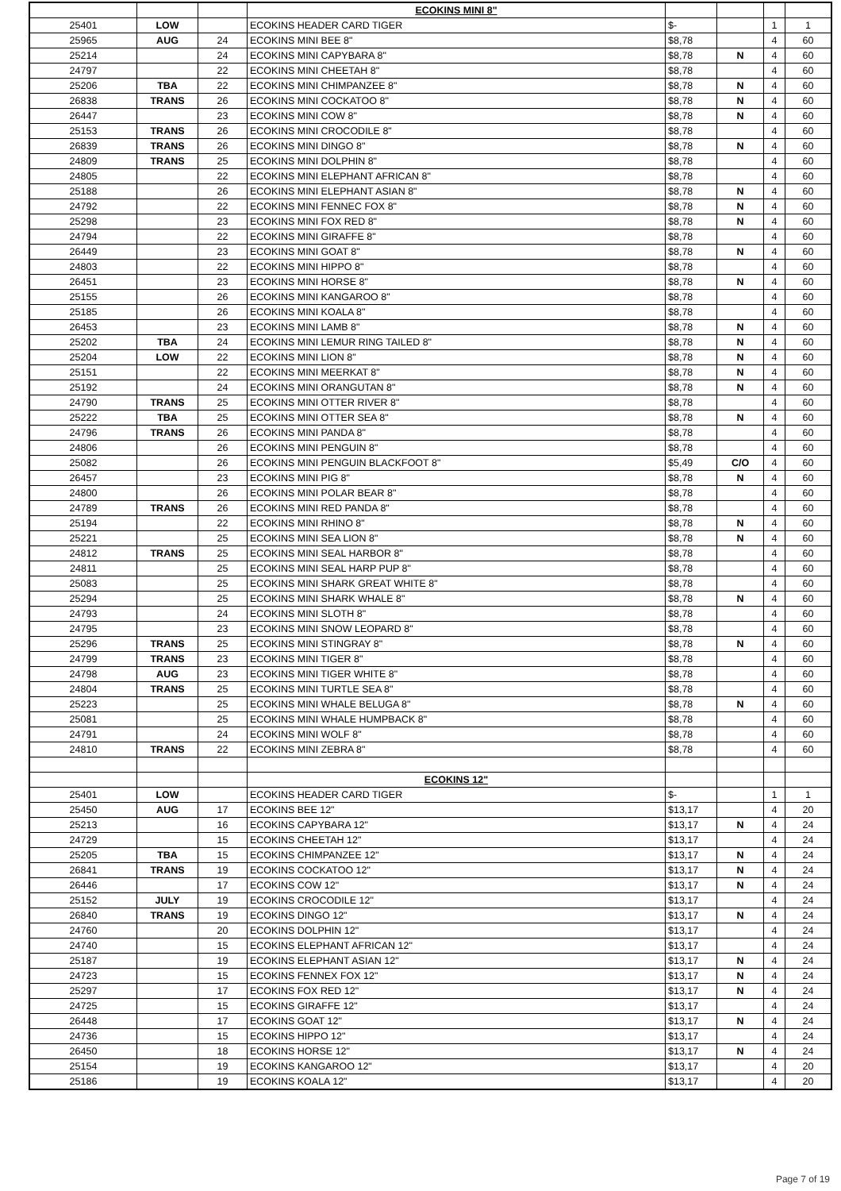| | | | ECOKINS MINI 8" | | | | |
| 25401 | LOW | | ECOKINS HEADER CARD TIGER | $- | | 1 | 1 |
| 25965 | AUG | 24 | ECOKINS MINI BEE 8" | $8,78 | | 4 | 60 |
| 25214 | | 24 | ECOKINS MINI CAPYBARA 8" | $8,78 | N | 4 | 60 |
| 24797 | | 22 | ECOKINS MINI CHEETAH 8" | $8,78 | | 4 | 60 |
| 25206 | TBA | 22 | ECOKINS MINI CHIMPANZEE 8" | $8,78 | N | 4 | 60 |
| 26838 | TRANS | 26 | ECOKINS MINI COCKATOO 8" | $8,78 | N | 4 | 60 |
| 26447 | | 23 | ECOKINS MINI COW 8" | $8,78 | N | 4 | 60 |
| 25153 | TRANS | 26 | ECOKINS MINI CROCODILE 8" | $8,78 | | 4 | 60 |
| 26839 | TRANS | 26 | ECOKINS MINI DINGO 8" | $8,78 | N | 4 | 60 |
| 24809 | TRANS | 25 | ECOKINS MINI DOLPHIN 8" | $8,78 | | 4 | 60 |
| 24805 | | 22 | ECOKINS MINI ELEPHANT AFRICAN 8" | $8,78 | | 4 | 60 |
| 25188 | | 26 | ECOKINS MINI ELEPHANT ASIAN 8" | $8,78 | N | 4 | 60 |
| 24792 | | 22 | ECOKINS MINI FENNEC FOX 8" | $8,78 | N | 4 | 60 |
| 25298 | | 23 | ECOKINS MINI FOX RED 8" | $8,78 | N | 4 | 60 |
| 24794 | | 22 | ECOKINS MINI GIRAFFE 8" | $8,78 | | 4 | 60 |
| 26449 | | 23 | ECOKINS MINI GOAT 8" | $8,78 | N | 4 | 60 |
| 24803 | | 22 | ECOKINS MINI HIPPO 8" | $8,78 | | 4 | 60 |
| 26451 | | 23 | ECOKINS MINI HORSE 8" | $8,78 | N | 4 | 60 |
| 25155 | | 26 | ECOKINS MINI KANGAROO 8" | $8,78 | | 4 | 60 |
| 25185 | | 26 | ECOKINS MINI KOALA 8" | $8,78 | | 4 | 60 |
| 26453 | | 23 | ECOKINS MINI LAMB 8" | $8,78 | N | 4 | 60 |
| 25202 | TBA | 24 | ECOKINS MINI LEMUR RING TAILED 8" | $8,78 | N | 4 | 60 |
| 25204 | LOW | 22 | ECOKINS MINI LION 8" | $8,78 | N | 4 | 60 |
| 25151 | | 22 | ECOKINS MINI MEERKAT 8" | $8,78 | N | 4 | 60 |
| 25192 | | 24 | ECOKINS MINI ORANGUTAN 8" | $8,78 | N | 4 | 60 |
| 24790 | TRANS | 25 | ECOKINS MINI OTTER RIVER 8" | $8,78 | | 4 | 60 |
| 25222 | TBA | 25 | ECOKINS MINI OTTER SEA 8" | $8,78 | N | 4 | 60 |
| 24796 | TRANS | 26 | ECOKINS MINI PANDA 8" | $8,78 | | 4 | 60 |
| 24806 | | 26 | ECOKINS MINI PENGUIN 8" | $8,78 | | 4 | 60 |
| 25082 | | 26 | ECOKINS MINI PENGUIN BLACKFOOT 8" | $5,49 | C/O | 4 | 60 |
| 26457 | | 23 | ECOKINS MINI PIG 8" | $8,78 | N | 4 | 60 |
| 24800 | | 26 | ECOKINS MINI POLAR BEAR 8" | $8,78 | | 4 | 60 |
| 24789 | TRANS | 26 | ECOKINS MINI RED PANDA 8" | $8,78 | | 4 | 60 |
| 25194 | | 22 | ECOKINS MINI RHINO 8" | $8,78 | N | 4 | 60 |
| 25221 | | 25 | ECOKINS MINI SEA LION 8" | $8,78 | N | 4 | 60 |
| 24812 | TRANS | 25 | ECOKINS MINI SEAL HARBOR 8" | $8,78 | | 4 | 60 |
| 24811 | | 25 | ECOKINS MINI SEAL HARP PUP 8" | $8,78 | | 4 | 60 |
| 25083 | | 25 | ECOKINS MINI SHARK GREAT WHITE 8" | $8,78 | | 4 | 60 |
| 25294 | | 25 | ECOKINS MINI SHARK WHALE 8" | $8,78 | N | 4 | 60 |
| 24793 | | 24 | ECOKINS MINI SLOTH 8" | $8,78 | | 4 | 60 |
| 24795 | | 23 | ECOKINS MINI SNOW LEOPARD 8" | $8,78 | | 4 | 60 |
| 25296 | TRANS | 25 | ECOKINS MINI STINGRAY 8" | $8,78 | N | 4 | 60 |
| 24799 | TRANS | 23 | ECOKINS MINI TIGER 8" | $8,78 | | 4 | 60 |
| 24798 | AUG | 23 | ECOKINS MINI TIGER WHITE 8" | $8,78 | | 4 | 60 |
| 24804 | TRANS | 25 | ECOKINS MINI TURTLE SEA 8" | $8,78 | | 4 | 60 |
| 25223 | | 25 | ECOKINS MINI WHALE BELUGA 8" | $8,78 | N | 4 | 60 |
| 25081 | | 25 | ECOKINS MINI WHALE HUMPBACK 8" | $8,78 | | 4 | 60 |
| 24791 | | 24 | ECOKINS MINI WOLF 8" | $8,78 | | 4 | 60 |
| 24810 | TRANS | 22 | ECOKINS MINI ZEBRA 8" | $8,78 | | 4 | 60 |
| | | | ECOKINS 12" | | | | |
| 25401 | LOW | | ECOKINS HEADER CARD TIGER | $- | | 1 | 1 |
| 25450 | AUG | 17 | ECOKINS BEE 12" | $13,17 | | 4 | 20 |
| 25213 | | 16 | ECOKINS CAPYBARA 12" | $13,17 | N | 4 | 24 |
| 24729 | | 15 | ECOKINS CHEETAH 12" | $13,17 | | 4 | 24 |
| 25205 | TBA | 15 | ECOKINS CHIMPANZEE 12" | $13,17 | N | 4 | 24 |
| 26841 | TRANS | 19 | ECOKINS COCKATOO 12" | $13,17 | N | 4 | 24 |
| 26446 | | 17 | ECOKINS COW 12" | $13,17 | N | 4 | 24 |
| 25152 | JULY | 19 | ECOKINS CROCODILE 12" | $13,17 | | 4 | 24 |
| 26840 | TRANS | 19 | ECOKINS DINGO 12" | $13,17 | N | 4 | 24 |
| 24760 | | 20 | ECOKINS DOLPHIN 12" | $13,17 | | 4 | 24 |
| 24740 | | 15 | ECOKINS ELEPHANT AFRICAN 12" | $13,17 | | 4 | 24 |
| 25187 | | 19 | ECOKINS ELEPHANT ASIAN 12" | $13,17 | N | 4 | 24 |
| 24723 | | 15 | ECOKINS FENNEX FOX 12" | $13,17 | N | 4 | 24 |
| 25297 | | 17 | ECOKINS FOX RED 12" | $13,17 | N | 4 | 24 |
| 24725 | | 15 | ECOKINS GIRAFFE 12" | $13,17 | | 4 | 24 |
| 26448 | | 17 | ECOKINS GOAT 12" | $13,17 | N | 4 | 24 |
| 24736 | | 15 | ECOKINS HIPPO 12" | $13,17 | | 4 | 24 |
| 26450 | | 18 | ECOKINS HORSE 12" | $13,17 | N | 4 | 24 |
| 25154 | | 19 | ECOKINS KANGAROO 12" | $13,17 | | 4 | 20 |
| 25186 | | 19 | ECOKINS KOALA 12" | $13,17 | | 4 | 20 |
Page 7 of 19